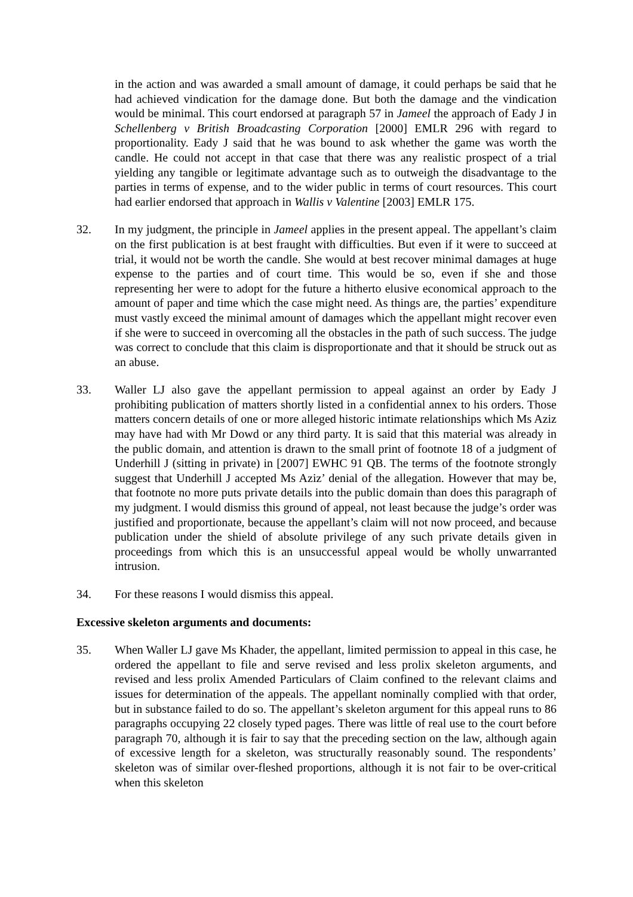in the action and was awarded a small amount of damage, it could perhaps be said that he had achieved vindication for the damage done. But both the damage and the vindication would be minimal. This court endorsed at paragraph 57 in Jameel the approach of Eady J in Schellenberg v British Broadcasting Corporation [2000] EMLR 296 with regard to proportionality. Eady J said that he was bound to ask whether the game was worth the candle. He could not accept in that case that there was any realistic prospect of a trial yielding any tangible or legitimate advantage such as to outweigh the disadvantage to the parties in terms of expense, and to the wider public in terms of court resources. This court had earlier endorsed that approach in Wallis v Valentine [2003] EMLR 175.
32. In my judgment, the principle in Jameel applies in the present appeal. The appellant’s claim on the first publication is at best fraught with difficulties. But even if it were to succeed at trial, it would not be worth the candle. She would at best recover minimal damages at huge expense to the parties and of court time. This would be so, even if she and those representing her were to adopt for the future a hitherto elusive economical approach to the amount of paper and time which the case might need. As things are, the parties’ expenditure must vastly exceed the minimal amount of damages which the appellant might recover even if she were to succeed in overcoming all the obstacles in the path of such success. The judge was correct to conclude that this claim is disproportionate and that it should be struck out as an abuse.
33. Waller LJ also gave the appellant permission to appeal against an order by Eady J prohibiting publication of matters shortly listed in a confidential annex to his orders. Those matters concern details of one or more alleged historic intimate relationships which Ms Aziz may have had with Mr Dowd or any third party. It is said that this material was already in the public domain, and attention is drawn to the small print of footnote 18 of a judgment of Underhill J (sitting in private) in [2007] EWHC 91 QB. The terms of the footnote strongly suggest that Underhill J accepted Ms Aziz’ denial of the allegation. However that may be, that footnote no more puts private details into the public domain than does this paragraph of my judgment. I would dismiss this ground of appeal, not least because the judge’s order was justified and proportionate, because the appellant’s claim will not now proceed, and because publication under the shield of absolute privilege of any such private details given in proceedings from which this is an unsuccessful appeal would be wholly unwarranted intrusion.
34. For these reasons I would dismiss this appeal.
Excessive skeleton arguments and documents:
35. When Waller LJ gave Ms Khader, the appellant, limited permission to appeal in this case, he ordered the appellant to file and serve revised and less prolix skeleton arguments, and revised and less prolix Amended Particulars of Claim confined to the relevant claims and issues for determination of the appeals. The appellant nominally complied with that order, but in substance failed to do so. The appellant’s skeleton argument for this appeal runs to 86 paragraphs occupying 22 closely typed pages. There was little of real use to the court before paragraph 70, although it is fair to say that the preceding section on the law, although again of excessive length for a skeleton, was structurally reasonably sound. The respondents’ skeleton was of similar over-fleshed proportions, although it is not fair to be over-critical when this skeleton